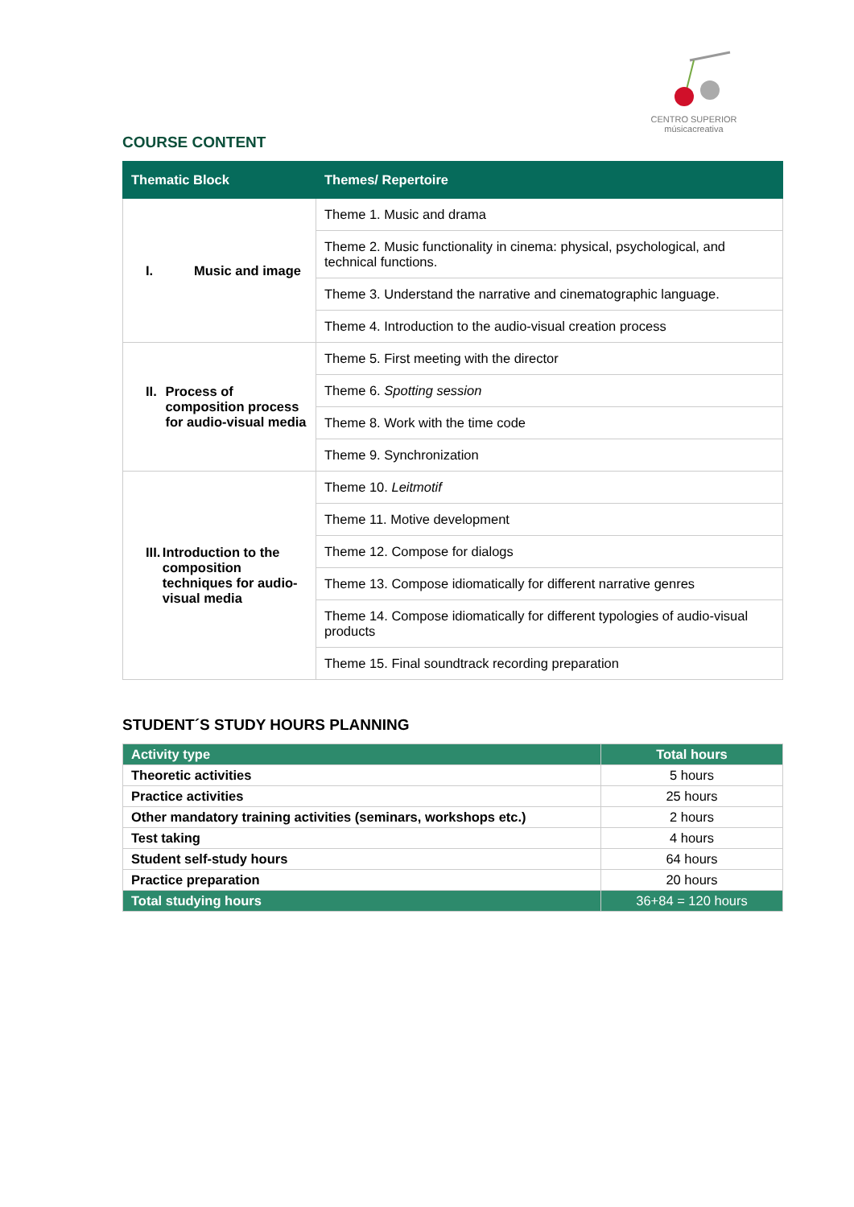CENTRO SUPERIOR
músicacreativa
COURSE CONTENT
| Thematic Block | Themes/ Repertoire |
| --- | --- |
| I. Music and image | Theme 1. Music and drama |
| | Theme 2. Music functionality in cinema: physical, psychological, and technical functions. |
| | Theme 3. Understand the narrative and cinematographic language. |
| | Theme 4. Introduction to the audio-visual creation process |
| II. Process of composition process for audio-visual media | Theme 5. First meeting with the director |
| | Theme 6. Spotting session |
| | Theme 8. Work with the time code |
| | Theme 9. Synchronization |
| III. Introduction to the composition techniques for audio-visual media | Theme 10. Leitmotif |
| | Theme 11. Motive development |
| | Theme 12. Compose for dialogs |
| | Theme 13. Compose idiomatically for different narrative genres |
| | Theme 14. Compose idiomatically for different typologies of audio-visual products |
| | Theme 15. Final soundtrack recording preparation |
STUDENT´S STUDY HOURS PLANNING
| Activity type | Total hours |
| --- | --- |
| Theoretic activities | 5 hours |
| Practice activities | 25 hours |
| Other mandatory training activities (seminars, workshops etc.) | 2 hours |
| Test taking | 4 hours |
| Student self-study hours | 64 hours |
| Practice preparation | 20 hours |
| Total studying hours | 36+84 = 120 hours |